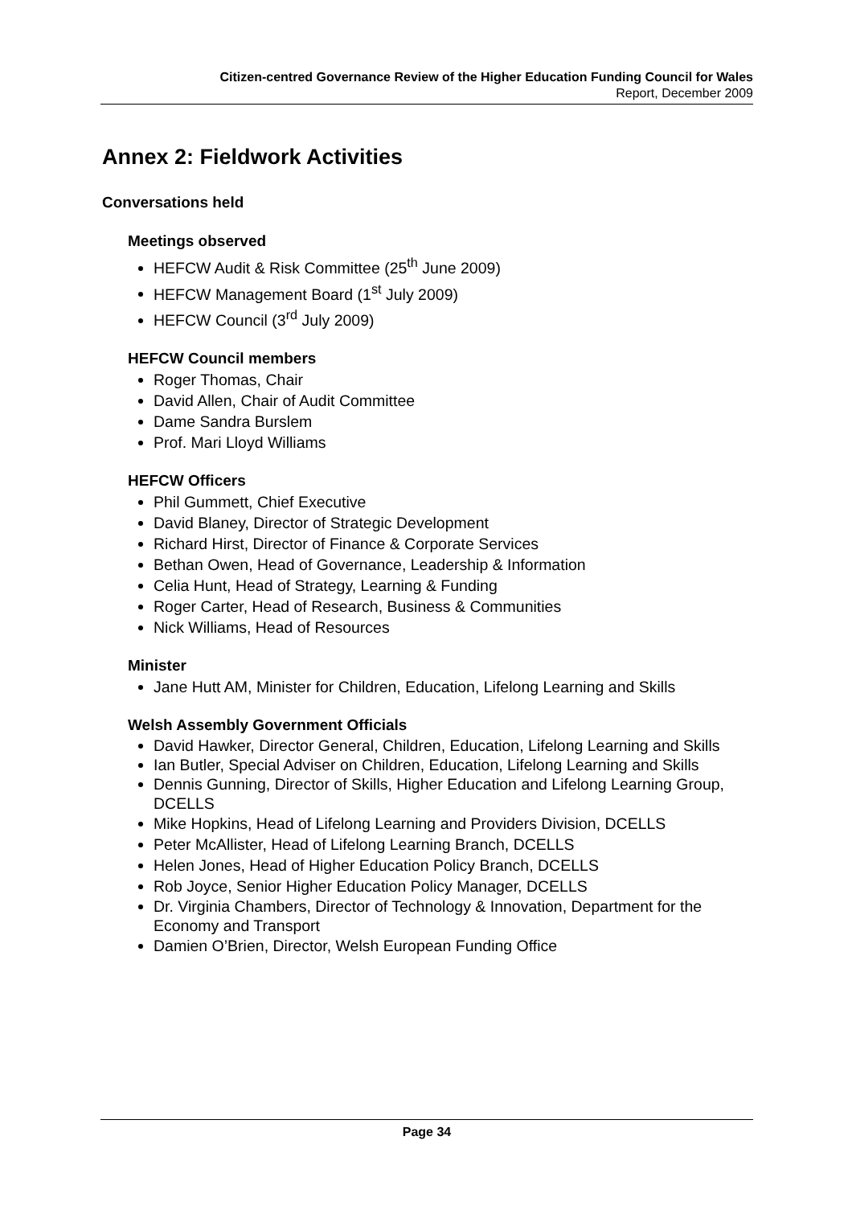Citizen-centred Governance Review of the Higher Education Funding Council for Wales
Report, December 2009
Annex 2: Fieldwork Activities
Conversations held
Meetings observed
HEFCW Audit & Risk Committee (25<sup>th</sup> June 2009)
HEFCW Management Board (1<sup>st</sup> July 2009)
HEFCW Council (3<sup>rd</sup> July 2009)
HEFCW Council members
Roger Thomas, Chair
David Allen, Chair of Audit Committee
Dame Sandra Burslem
Prof. Mari Lloyd Williams
HEFCW Officers
Phil Gummett, Chief Executive
David Blaney, Director of Strategic Development
Richard Hirst, Director of Finance & Corporate Services
Bethan Owen, Head of Governance, Leadership & Information
Celia Hunt, Head of Strategy, Learning & Funding
Roger Carter, Head of Research, Business & Communities
Nick Williams, Head of Resources
Minister
Jane Hutt AM, Minister for Children, Education, Lifelong Learning and Skills
Welsh Assembly Government Officials
David Hawker, Director General, Children, Education, Lifelong Learning and Skills
Ian Butler, Special Adviser on Children, Education, Lifelong Learning and Skills
Dennis Gunning, Director of Skills, Higher Education and Lifelong Learning Group, DCELLS
Mike Hopkins, Head of Lifelong Learning and Providers Division, DCELLS
Peter McAllister, Head of Lifelong Learning Branch, DCELLS
Helen Jones, Head of Higher Education Policy Branch, DCELLS
Rob Joyce, Senior Higher Education Policy Manager, DCELLS
Dr. Virginia Chambers, Director of Technology & Innovation, Department for the Economy and Transport
Damien O’Brien, Director, Welsh European Funding Office
Page 34